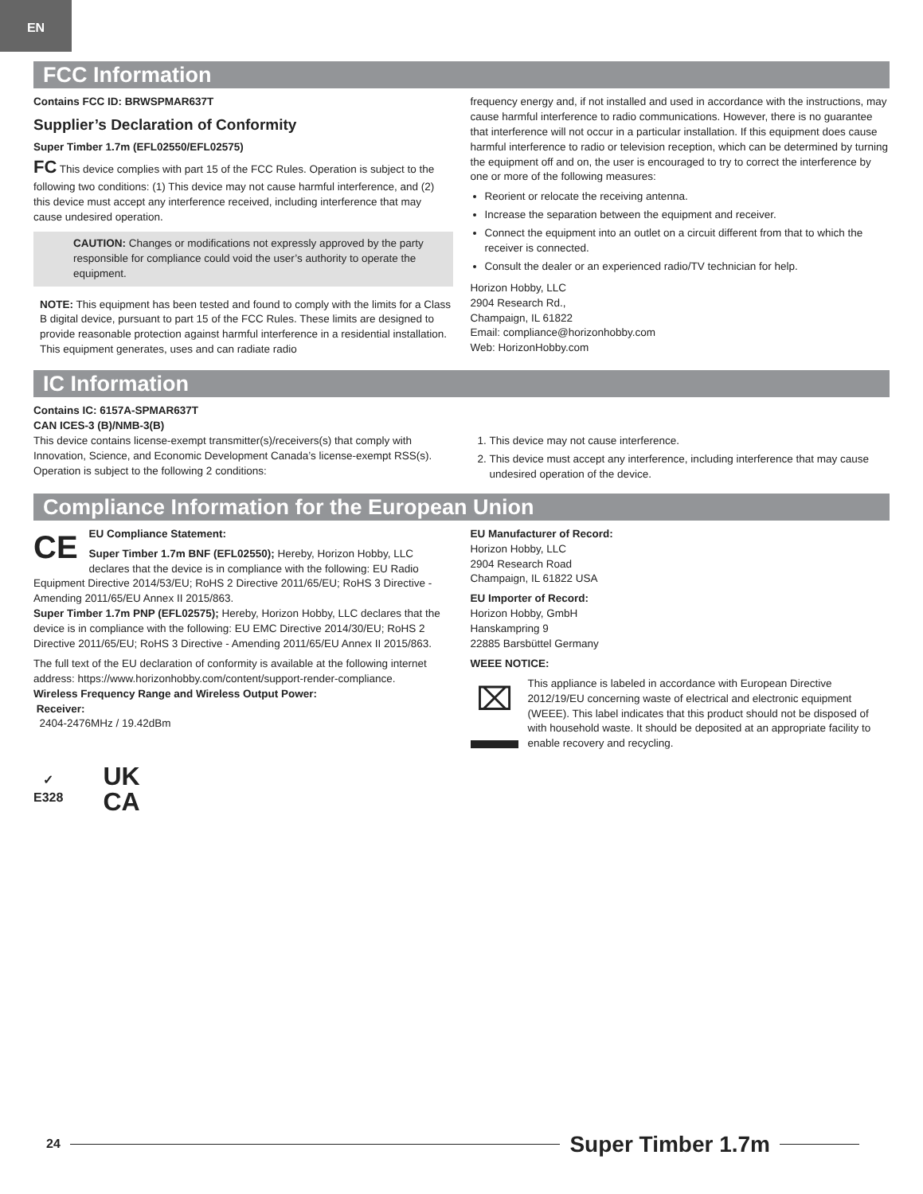EN
FCC Information
Contains FCC ID: BRWSPMAR637T
Supplier’s Declaration of Conformity
Super Timber 1.7m (EFL02550/EFL02575)
FC This device complies with part 15 of the FCC Rules. Operation is subject to the following two conditions: (1) This device may not cause harmful interference, and (2) this device must accept any interference received, including interference that may cause undesired operation.
CAUTION: Changes or modifications not expressly approved by the party responsible for compliance could void the user’s authority to operate the equipment.
NOTE: This equipment has been tested and found to comply with the limits for a Class B digital device, pursuant to part 15 of the FCC Rules. These limits are designed to provide reasonable protection against harmful interference in a residential installation. This equipment generates, uses and can radiate radio
frequency energy and, if not installed and used in accordance with the instructions, may cause harmful interference to radio communications. However, there is no guarantee that interference will not occur in a particular installation. If this equipment does cause harmful interference to radio or television reception, which can be determined by turning the equipment off and on, the user is encouraged to try to correct the interference by one or more of the following measures:
Reorient or relocate the receiving antenna.
Increase the separation between the equipment and receiver.
Connect the equipment into an outlet on a circuit different from that to which the receiver is connected.
Consult the dealer or an experienced radio/TV technician for help.
Horizon Hobby, LLC
2904 Research Rd.,
Champaign, IL 61822
Email: compliance@horizonhobby.com
Web: HorizonHobby.com
IC Information
Contains IC: 6157A-SPMAR637T
CAN ICES-3 (B)/NMB-3(B)
This device contains license-exempt transmitter(s)/receivers(s) that comply with Innovation, Science, and Economic Development Canada’s license-exempt RSS(s). Operation is subject to the following 2 conditions:
1. This device may not cause interference.
2. This device must accept any interference, including interference that may cause undesired operation of the device.
Compliance Information for the European Union
CE EU Compliance Statement:
Super Timber 1.7m BNF (EFL02550); Hereby, Horizon Hobby, LLC declares that the device is in compliance with the following: EU Radio Equipment Directive 2014/53/EU; RoHS 2 Directive 2011/65/EU; RoHS 3 Directive - Amending 2011/65/EU Annex II 2015/863.
Super Timber 1.7m PNP (EFL02575); Hereby, Horizon Hobby, LLC declares that the device is in compliance with the following: EU EMC Directive 2014/30/EU; RoHS 2 Directive 2011/65/EU; RoHS 3 Directive - Amending 2011/65/EU Annex II 2015/863.
The full text of the EU declaration of conformity is available at the following internet address: https://www.horizonhobby.com/content/support-render-compliance.
Wireless Frequency Range and Wireless Output Power:
Receiver:
2404-2476MHz / 19.42dBm
✓
E328
UK
CA
EU Manufacturer of Record:
Horizon Hobby, LLC
2904 Research Road
Champaign, IL 61822 USA
EU Importer of Record:
Horizon Hobby, GmbH
Hanskampring 9
22885 Barsbüttel Germany
WEEE NOTICE:
⌧
This appliance is labeled in accordance with European Directive 2012/19/EU concerning waste of electrical and electronic equipment (WEEE). This label indicates that this product should not be disposed of with household waste. It should be deposited at an appropriate facility to enable recovery and recycling.
24
Super Timber 1.7m